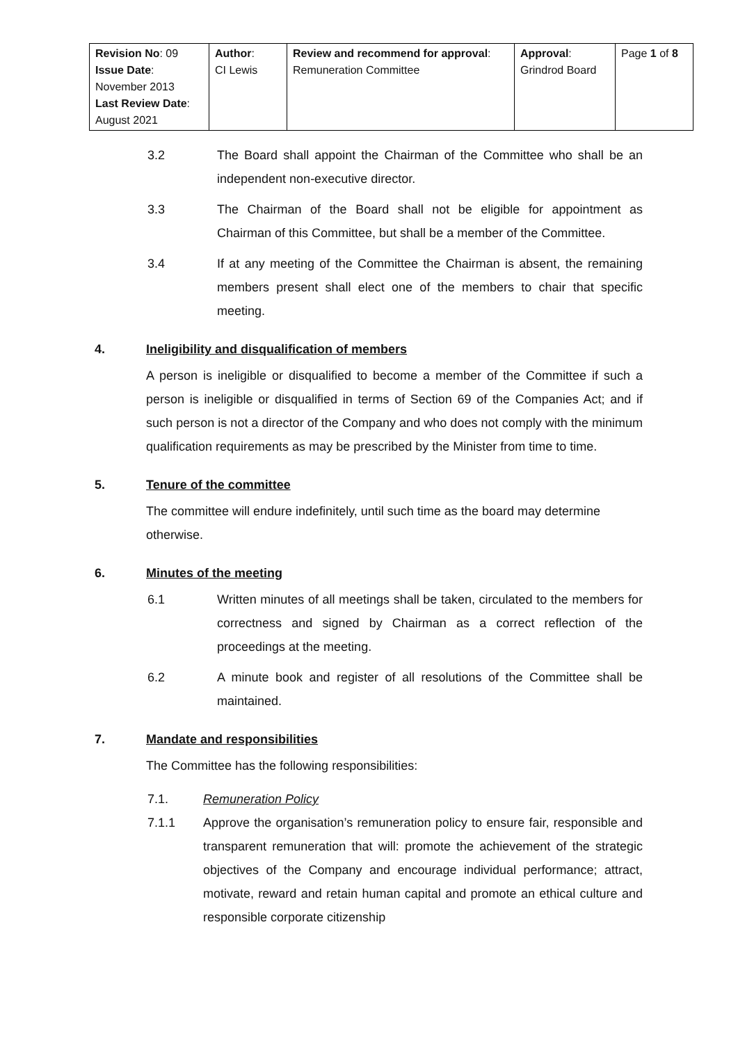| Revision No : 09 Issue Date : November 2013 Last Review Date : August 2021 | Author : CI Lewis | Review and recommend for approval : Remuneration Committee | Approval : Grindrod Board | Page 1 of 8 |
3.2 The Board shall appoint the Chairman of the Committee who shall be an independent non-executive director.
3.3 The Chairman of the Board shall not be eligible for appointment as Chairman of this Committee, but shall be a member of the Committee.
3.4 If at any meeting of the Committee the Chairman is absent, the remaining members present shall elect one of the members to chair that specific meeting.
4. Ineligibility and disqualification of members
A person is ineligible or disqualified to become a member of the Committee if such a person is ineligible or disqualified in terms of Section 69 of the Companies Act; and if such person is not a director of the Company and who does not comply with the minimum qualification requirements as may be prescribed by the Minister from time to time.
5. Tenure of the committee
The committee will endure indefinitely, until such time as the board may determine otherwise.
6. Minutes of the meeting
6.1 Written minutes of all meetings shall be taken, circulated to the members for correctness and signed by Chairman as a correct reflection of the proceedings at the meeting.
6.2 A minute book and register of all resolutions of the Committee shall be maintained.
7. Mandate and responsibilities
The Committee has the following responsibilities:
7.1. Remuneration Policy
7.1.1 Approve the organisation’s remuneration policy to ensure fair, responsible and transparent remuneration that will: promote the achievement of the strategic objectives of the Company and encourage individual performance; attract, motivate, reward and retain human capital and promote an ethical culture and responsible corporate citizenship